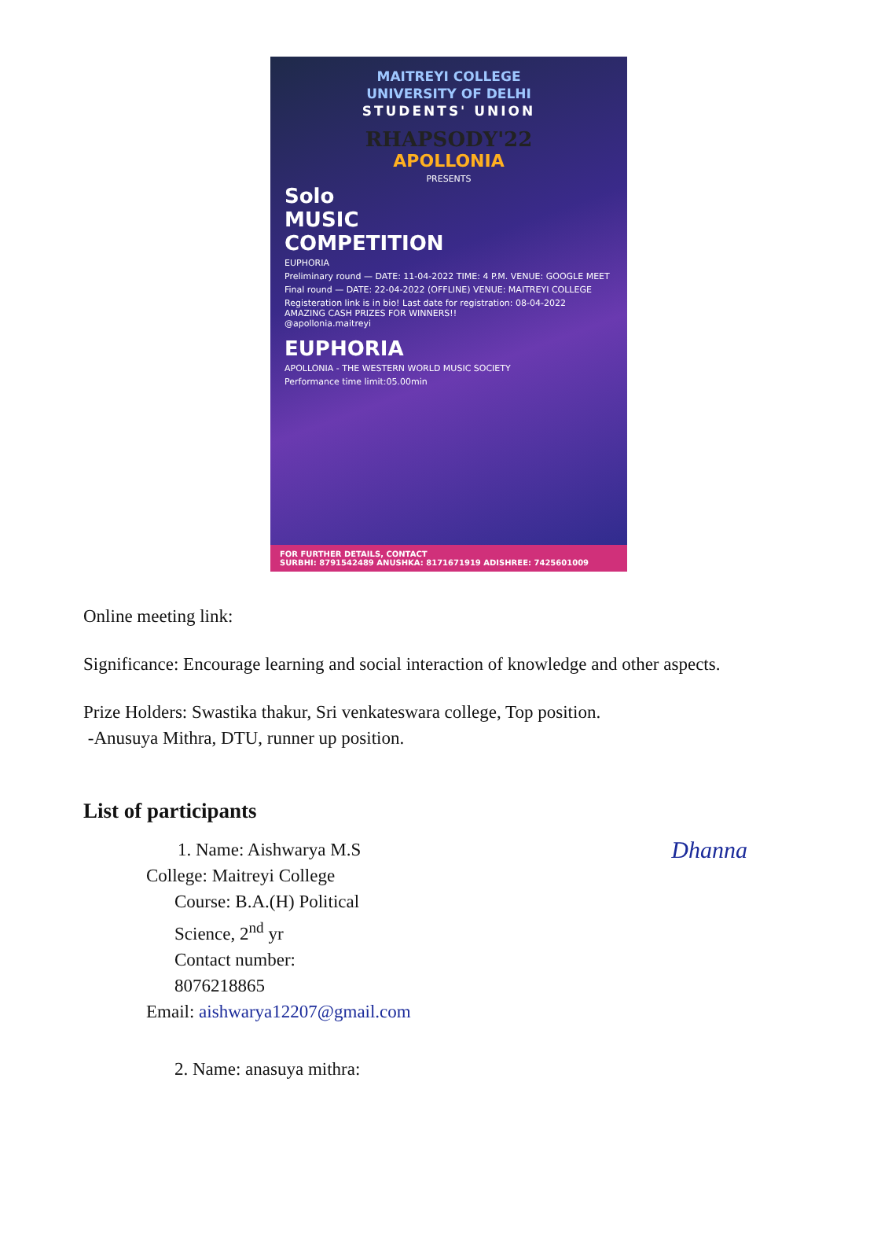MAITREYI COLLEGE
UNIVERSITY OF DELHI
STUDENTS' UNION
RHAPSODY'22
APOLLONIA
PRESENTS
Solo
MUSIC
COMPETITION
EUPHORIA
Preliminary round — DATE: 11-04-2022 TIME: 4 P.M. VENUE: GOOGLE MEET
Final round — DATE: 22-04-2022 (OFFLINE) VENUE: MAITREYI COLLEGE
Registeration link is in bio! Last date for registration: 08-04-2022
AMAZING CASH PRIZES FOR WINNERS!!
@apollonia.maitreyi
EUPHORIA
APOLLONIA - THE WESTERN WORLD MUSIC SOCIETY
Performance time limit:05.00min
FOR FURTHER DETAILS, CONTACT
SURBHI: 8791542489 ANUSHKA: 8171671919 ADISHREE: 7425601009
Online meeting link:
Significance: Encourage learning and social interaction of knowledge and other aspects.
Prize Holders: Swastika thakur, Sri venkateswara college, Top position.
-Anusuya Mithra, DTU, runner up position.
List of participants
Dhanna
1. Name: Aishwarya M.S
College: Maitreyi College
Course: B.A.(H) Political
Science, 2<sup>nd</sup> yr
Contact number:
8076218865
Email: aishwarya12207@gmail.com
2. Name: anasuya mithra: